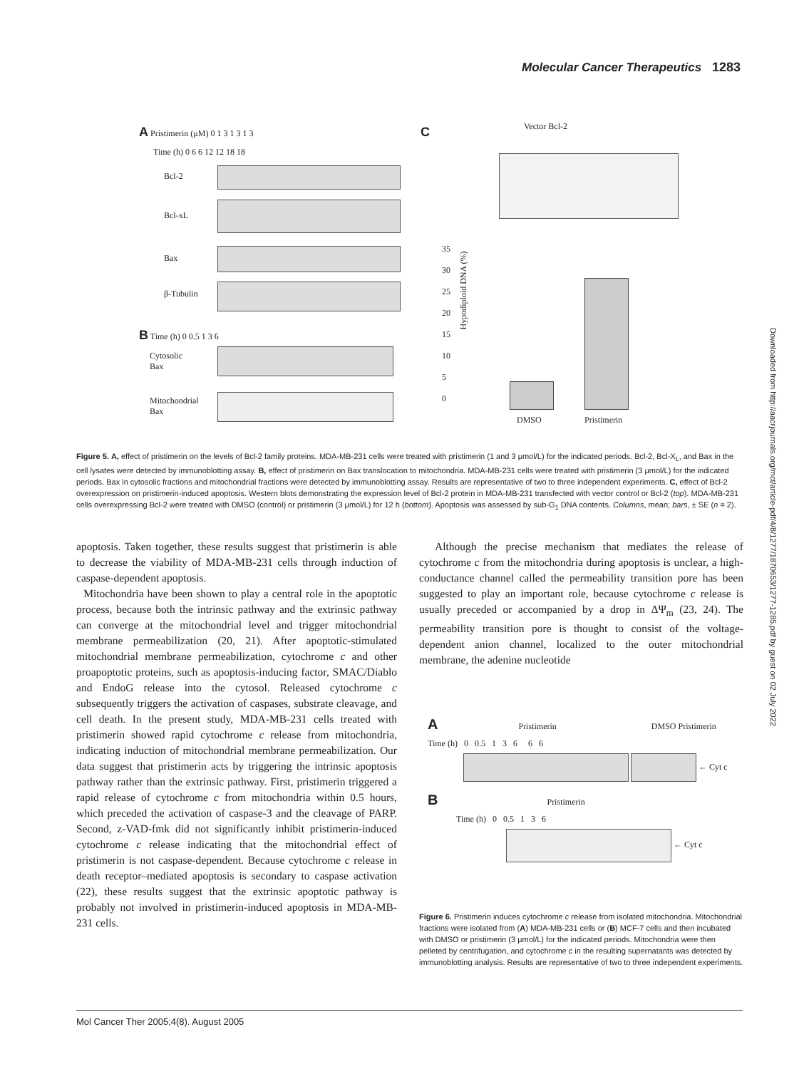Molecular Cancer Therapeutics 1283
A Pristimerin (μM) 0 1 3 1 3 1 3
Time (h) 0 6 6 12 12 18 18
Bcl-2
Bcl-xL
Bax
β-Tubulin
B Time (h) 0 0.5 1 3 6
Cytosolic
Bax
Mitochondrial
Bax
C Vector Bcl-2
Hypodiploid DNA (%)
35
30
25
20
15
10
5
0
DMSO Pristimerin
Figure 5. A, effect of pristimerin on the levels of Bcl-2 family proteins. MDA-MB-231 cells were treated with pristimerin (1 and 3 μmol/L) for the indicated periods. Bcl-2, Bcl-X<sub>L</sub>, and Bax in the cell lysates were detected by immunoblotting assay. B, effect of pristimerin on Bax translocation to mitochondria. MDA-MB-231 cells were treated with pristimerin (3 μmol/L) for the indicated periods. Bax in cytosolic fractions and mitochondrial fractions were detected by immunoblotting assay. Results are representative of two to three independent experiments. C, effect of Bcl-2 overexpression on pristimerin-induced apoptosis. Western blots demonstrating the expression level of Bcl-2 protein in MDA-MB-231 transfected with vector control or Bcl-2 (top). MDA-MB-231 cells overexpressing Bcl-2 were treated with DMSO (control) or pristimerin (3 μmol/L) for 12 h (bottom). Apoptosis was assessed by sub-G<sub>1</sub> DNA contents. Columns, mean; bars, ± SE (n = 2).
apoptosis. Taken together, these results suggest that pristimerin is able to decrease the viability of MDA-MB-231 cells through induction of caspase-dependent apoptosis.
Mitochondria have been shown to play a central role in the apoptotic process, because both the intrinsic pathway and the extrinsic pathway can converge at the mitochondrial level and trigger mitochondrial membrane permeabilization (20, 21). After apoptotic-stimulated mitochondrial membrane permeabilization, cytochrome c and other proapoptotic proteins, such as apoptosis-inducing factor, SMAC/Diablo and EndoG release into the cytosol. Released cytochrome c subsequently triggers the activation of caspases, substrate cleavage, and cell death. In the present study, MDA-MB-231 cells treated with pristimerin showed rapid cytochrome c release from mitochondria, indicating induction of mitochondrial membrane permeabilization. Our data suggest that pristimerin acts by triggering the intrinsic apoptosis pathway rather than the extrinsic pathway. First, pristimerin triggered a rapid release of cytochrome c from mitochondria within 0.5 hours, which preceded the activation of caspase-3 and the cleavage of PARP. Second, z-VAD-fmk did not significantly inhibit pristimerin-induced cytochrome c release indicating that the mitochondrial effect of pristimerin is not caspase-dependent. Because cytochrome c release in death receptor–mediated apoptosis is secondary to caspase activation (22), these results suggest that the extrinsic apoptotic pathway is probably not involved in pristimerin-induced apoptosis in MDA-MB-231 cells.
Although the precise mechanism that mediates the release of cytochrome c from the mitochondria during apoptosis is unclear, a high-conductance channel called the permeability transition pore has been suggested to play an important role, because cytochrome c release is usually preceded or accompanied by a drop in ΔΨ<sub>m</sub> (23, 24). The permeability transition pore is thought to consist of the voltage-dependent anion channel, localized to the outer mitochondrial membrane, the adenine nucleotide
A Pristimerin DMSO Pristimerin
Time (h) 0 0.5 1 3 6 6 6
← Cyt c
B Pristimerin
Time (h) 0 0.5 1 3 6
← Cyt c
Figure 6. Pristimerin induces cytochrome c release from isolated mitochondria. Mitochondrial fractions were isolated from (A) MDA-MB-231 cells or (B) MCF-7 cells and then incubated with DMSO or pristimerin (3 μmol/L) for the indicated periods. Mitochondria were then pelleted by centrifugation, and cytochrome c in the resulting supernatants was detected by immunoblotting analysis. Results are representative of two to three independent experiments.
Downloaded from http://aacrjournals.org/mct/article-pdf/4/8/1277/1870653/1277-1285.pdf by guest on 02 July 2022
Mol Cancer Ther 2005;4(8). August 2005